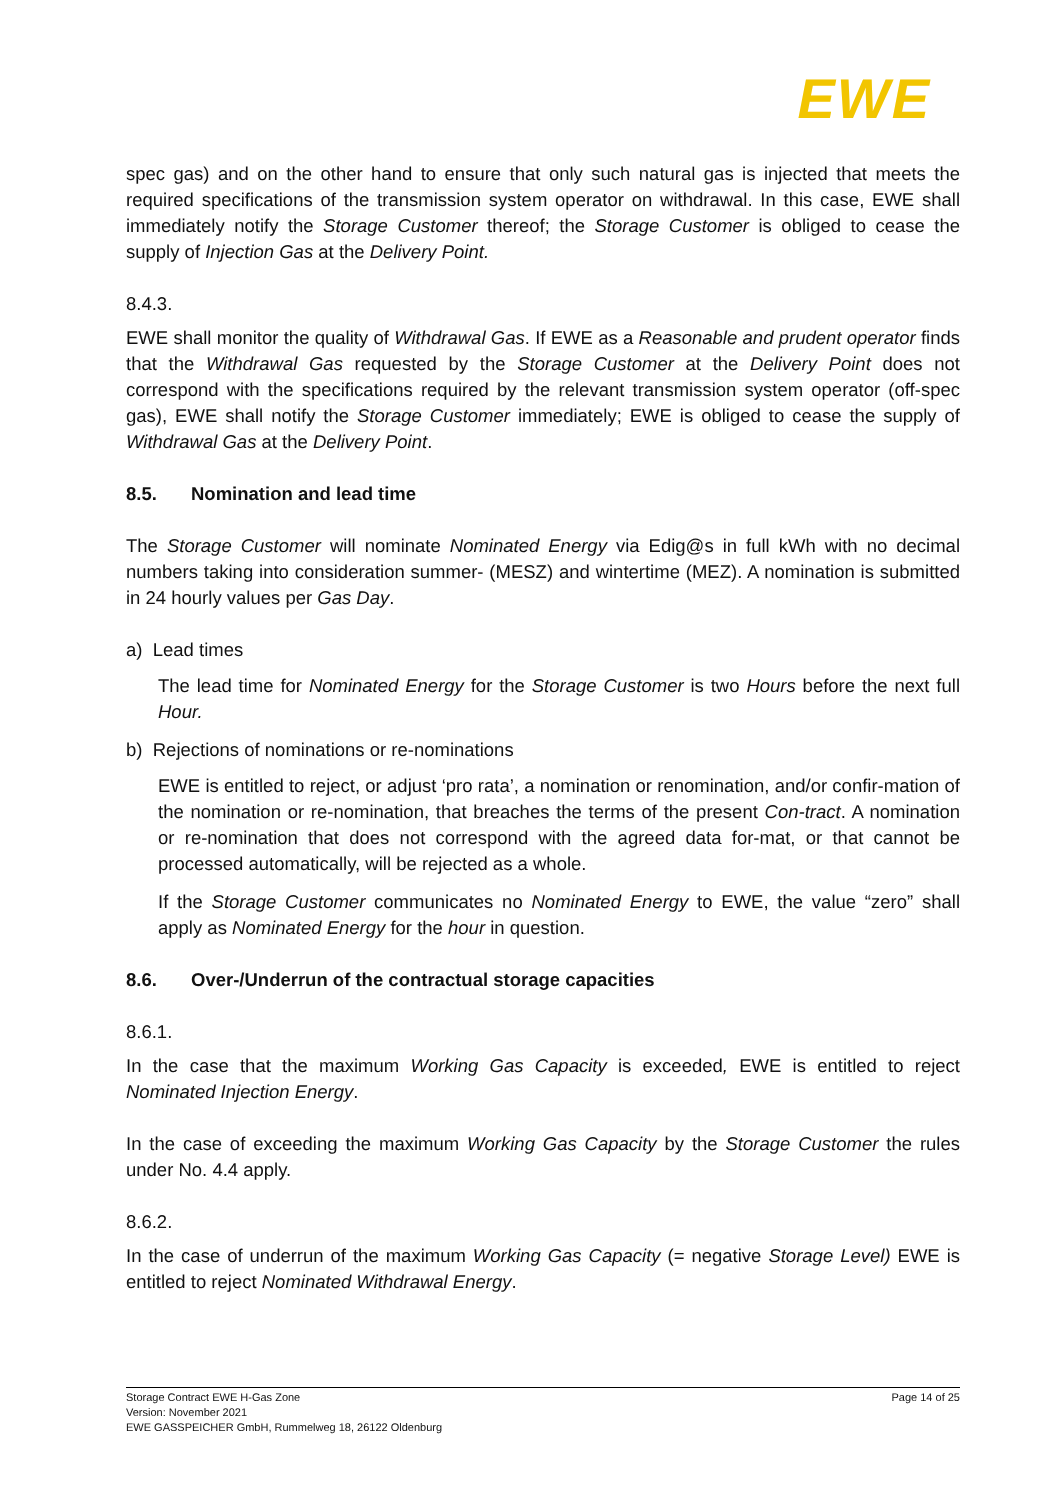EWE
spec gas) and on the other hand to ensure that only such natural gas is injected that meets the required specifications of the transmission system operator on withdrawal. In this case, EWE shall immediately notify the Storage Customer thereof; the Storage Customer is obliged to cease the supply of Injection Gas at the Delivery Point.
8.4.3.
EWE shall monitor the quality of Withdrawal Gas. If EWE as a Reasonable and prudent operator finds that the Withdrawal Gas requested by the Storage Customer at the Delivery Point does not correspond with the specifications required by the relevant transmission system operator (off-spec gas), EWE shall notify the Storage Customer immediately; EWE is obliged to cease the supply of Withdrawal Gas at the Delivery Point.
8.5. Nomination and lead time
The Storage Customer will nominate Nominated Energy via Edig@s in full kWh with no decimal numbers taking into consideration summer- (MESZ) and wintertime (MEZ). A nomination is submitted in 24 hourly values per Gas Day.
a) Lead times
The lead time for Nominated Energy for the Storage Customer is two Hours before the next full Hour.
b) Rejections of nominations or re-nominations
EWE is entitled to reject, or adjust ‘pro rata’, a nomination or renomination, and/or confir-mation of the nomination or re-nomination, that breaches the terms of the present Con-tract. A nomination or re-nomination that does not correspond with the agreed data for-mat, or that cannot be processed automatically, will be rejected as a whole.
If the Storage Customer communicates no Nominated Energy to EWE, the value “zero” shall apply as Nominated Energy for the hour in question.
8.6. Over-/Underrun of the contractual storage capacities
8.6.1.
In the case that the maximum Working Gas Capacity is exceeded, EWE is entitled to reject Nominated Injection Energy.
In the case of exceeding the maximum Working Gas Capacity by the Storage Customer the rules under No. 4.4 apply.
8.6.2.
In the case of underrun of the maximum Working Gas Capacity (= negative Storage Level) EWE is entitled to reject Nominated Withdrawal Energy.
Storage Contract EWE H-Gas Zone
Version: November 2021
EWE GASSPEICHER GmbH, Rummelweg 18, 26122 Oldenburg
Page 14 of 25